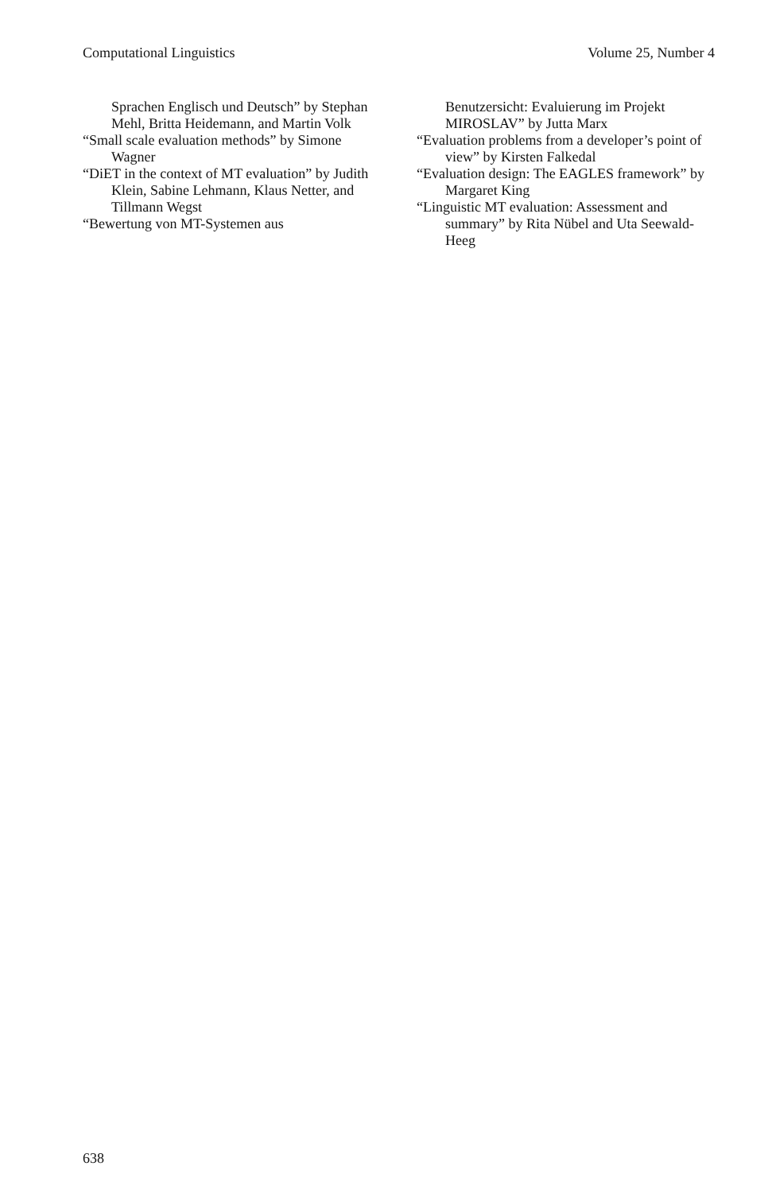Computational Linguistics Volume 25, Number 4
Sprachen Englisch und Deutsch” by Stephan Mehl, Britta Heidemann, and Martin Volk
“Small scale evaluation methods” by Simone Wagner
“DiET in the context of MT evaluation” by Judith Klein, Sabine Lehmann, Klaus Netter, and Tillmann Wegst
“Bewertung von MT-Systemen aus
Benutzersicht: Evaluierung im Projekt MIROSLAV” by Jutta Marx
“Evaluation problems from a developer’s point of view” by Kirsten Falkedal
“Evaluation design: The EAGLES framework” by Margaret King
“Linguistic MT evaluation: Assessment and summary” by Rita Nübel and Uta Seewald-Heeg
638